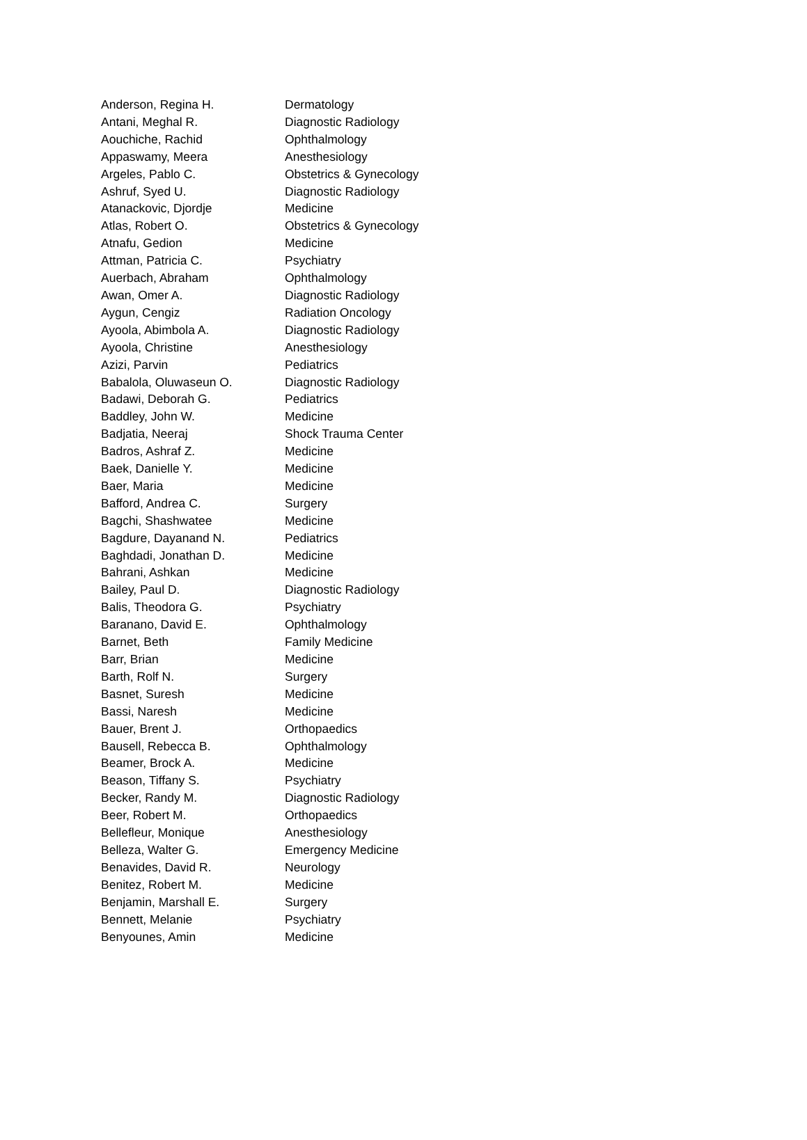| Anderson, Regina H. | Dermatology |
| Antani, Meghal R. | Diagnostic Radiology |
| Aouchiche, Rachid | Ophthalmology |
| Appaswamy, Meera | Anesthesiology |
| Argeles, Pablo C. | Obstetrics & Gynecology |
| Ashruf, Syed U. | Diagnostic Radiology |
| Atanackovic, Djordje | Medicine |
| Atlas, Robert O. | Obstetrics & Gynecology |
| Atnafu, Gedion | Medicine |
| Attman, Patricia C. | Psychiatry |
| Auerbach, Abraham | Ophthalmology |
| Awan, Omer A. | Diagnostic Radiology |
| Aygun, Cengiz | Radiation Oncology |
| Ayoola, Abimbola A. | Diagnostic Radiology |
| Ayoola, Christine | Anesthesiology |
| Azizi, Parvin | Pediatrics |
| Babalola, Oluwaseun O. | Diagnostic Radiology |
| Badawi, Deborah G. | Pediatrics |
| Baddley, John W. | Medicine |
| Badjatia, Neeraj | Shock Trauma Center |
| Badros, Ashraf Z. | Medicine |
| Baek, Danielle Y. | Medicine |
| Baer, Maria | Medicine |
| Bafford, Andrea C. | Surgery |
| Bagchi, Shashwatee | Medicine |
| Bagdure, Dayanand N. | Pediatrics |
| Baghdadi, Jonathan D. | Medicine |
| Bahrani, Ashkan | Medicine |
| Bailey, Paul D. | Diagnostic Radiology |
| Balis, Theodora G. | Psychiatry |
| Baranano, David E. | Ophthalmology |
| Barnet, Beth | Family Medicine |
| Barr, Brian | Medicine |
| Barth, Rolf N. | Surgery |
| Basnet, Suresh | Medicine |
| Bassi, Naresh | Medicine |
| Bauer, Brent J. | Orthopaedics |
| Bausell, Rebecca B. | Ophthalmology |
| Beamer, Brock A. | Medicine |
| Beason, Tiffany S. | Psychiatry |
| Becker, Randy M. | Diagnostic Radiology |
| Beer, Robert M. | Orthopaedics |
| Bellefleur, Monique | Anesthesiology |
| Belleza, Walter G. | Emergency Medicine |
| Benavides, David R. | Neurology |
| Benitez, Robert M. | Medicine |
| Benjamin, Marshall E. | Surgery |
| Bennett, Melanie | Psychiatry |
| Benyounes, Amin | Medicine |